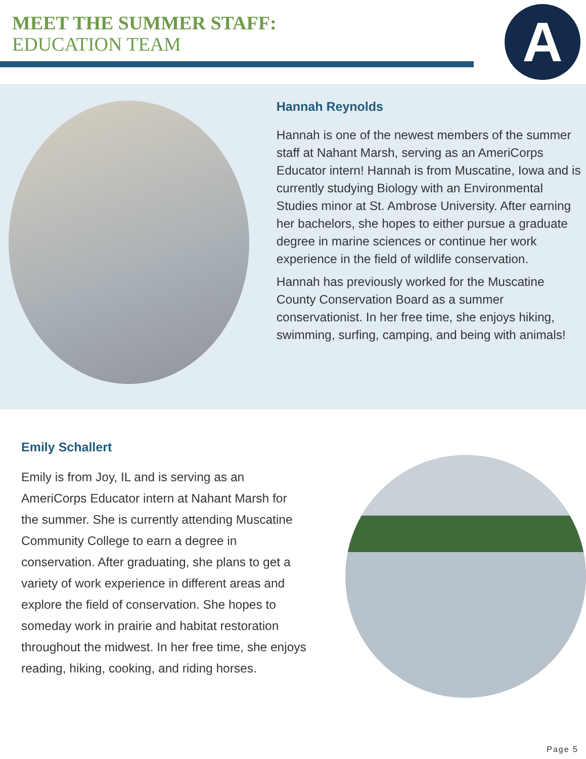MEET THE SUMMER STAFF:
EDUCATION TEAM
A
Hannah Reynolds
Hannah is one of the newest members of the summer staff at Nahant Marsh, serving as an AmeriCorps Educator intern! Hannah is from Muscatine, Iowa and is currently studying Biology with an Environmental Studies minor at St. Ambrose University. After earning her bachelors, she hopes to either pursue a graduate degree in marine sciences or continue her work experience in the field of wildlife conservation.
Hannah has previously worked for the Muscatine County Conservation Board as a summer conservationist. In her free time, she enjoys hiking, swimming, surfing, camping, and being with animals!
Emily Schallert
Emily is from Joy, IL and is serving as an AmeriCorps Educator intern at Nahant Marsh for the summer. She is currently attending Muscatine Community College to earn a degree in conservation. After graduating, she plans to get a variety of work experience in different areas and explore the field of conservation. She hopes to someday work in prairie and habitat restoration throughout the midwest. In her free time, she enjoys reading, hiking, cooking, and riding horses.
Page 5